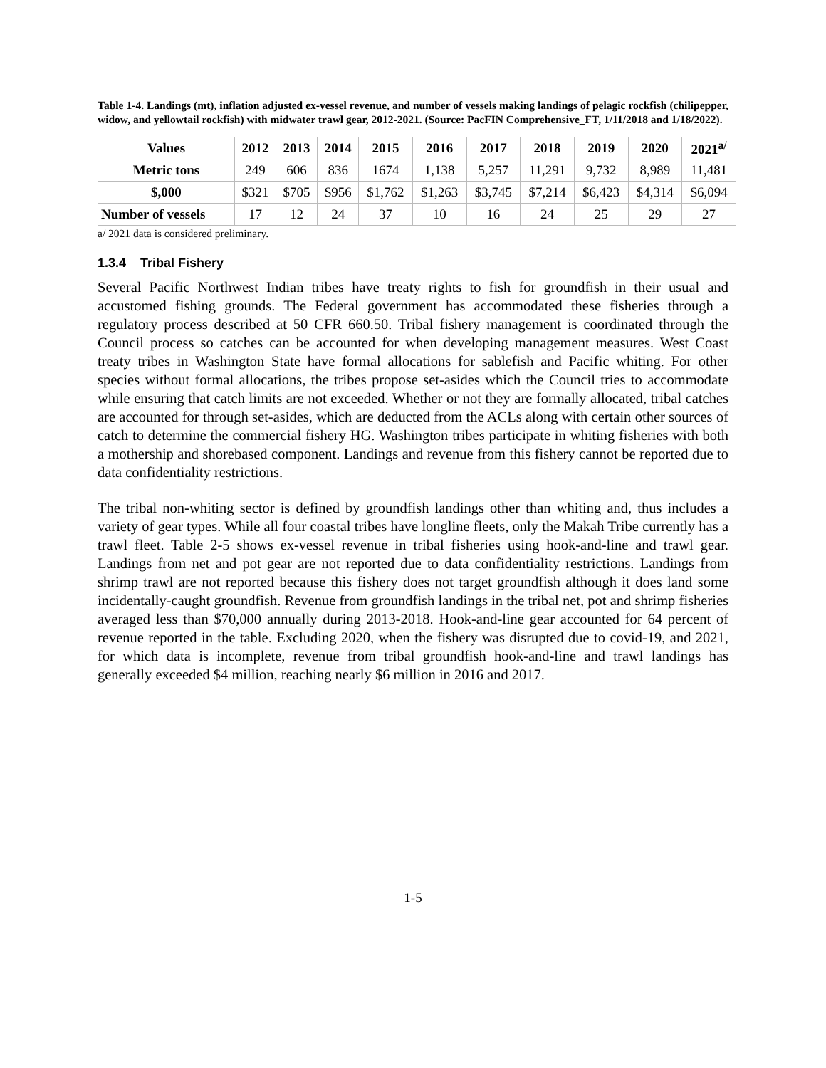Table 1-4. Landings (mt), inflation adjusted ex-vessel revenue, and number of vessels making landings of pelagic rockfish (chilipepper, widow, and yellowtail rockfish) with midwater trawl gear, 2012-2021. (Source: PacFIN Comprehensive_FT, 1/11/2018 and 1/18/2022).
| Values | 2012 | 2013 | 2014 | 2015 | 2016 | 2017 | 2018 | 2019 | 2020 | 2021<sup>a/</sup> |
| --- | --- | --- | --- | --- | --- | --- | --- | --- | --- | --- |
| Metric tons | 249 | 606 | 836 | 1674 | 1,138 | 5,257 | 11,291 | 9,732 | 8,989 | 11,481 |
| $,000 | $321 | $705 | $956 | $1,762 | $1,263 | $3,745 | $7,214 | $6,423 | $4,314 | $6,094 |
| Number of vessels | 17 | 12 | 24 | 37 | 10 | 16 | 24 | 25 | 29 | 27 |
a/ 2021 data is considered preliminary.
1.3.4 Tribal Fishery
Several Pacific Northwest Indian tribes have treaty rights to fish for groundfish in their usual and accustomed fishing grounds. The Federal government has accommodated these fisheries through a regulatory process described at 50 CFR 660.50. Tribal fishery management is coordinated through the Council process so catches can be accounted for when developing management measures. West Coast treaty tribes in Washington State have formal allocations for sablefish and Pacific whiting. For other species without formal allocations, the tribes propose set-asides which the Council tries to accommodate while ensuring that catch limits are not exceeded. Whether or not they are formally allocated, tribal catches are accounted for through set-asides, which are deducted from the ACLs along with certain other sources of catch to determine the commercial fishery HG. Washington tribes participate in whiting fisheries with both a mothership and shorebased component. Landings and revenue from this fishery cannot be reported due to data confidentiality restrictions.
The tribal non-whiting sector is defined by groundfish landings other than whiting and, thus includes a variety of gear types. While all four coastal tribes have longline fleets, only the Makah Tribe currently has a trawl fleet. Table 2-5 shows ex-vessel revenue in tribal fisheries using hook-and-line and trawl gear. Landings from net and pot gear are not reported due to data confidentiality restrictions. Landings from shrimp trawl are not reported because this fishery does not target groundfish although it does land some incidentally-caught groundfish. Revenue from groundfish landings in the tribal net, pot and shrimp fisheries averaged less than $70,000 annually during 2013-2018. Hook-and-line gear accounted for 64 percent of revenue reported in the table. Excluding 2020, when the fishery was disrupted due to covid-19, and 2021, for which data is incomplete, revenue from tribal groundfish hook-and-line and trawl landings has generally exceeded $4 million, reaching nearly $6 million in 2016 and 2017.
1-5